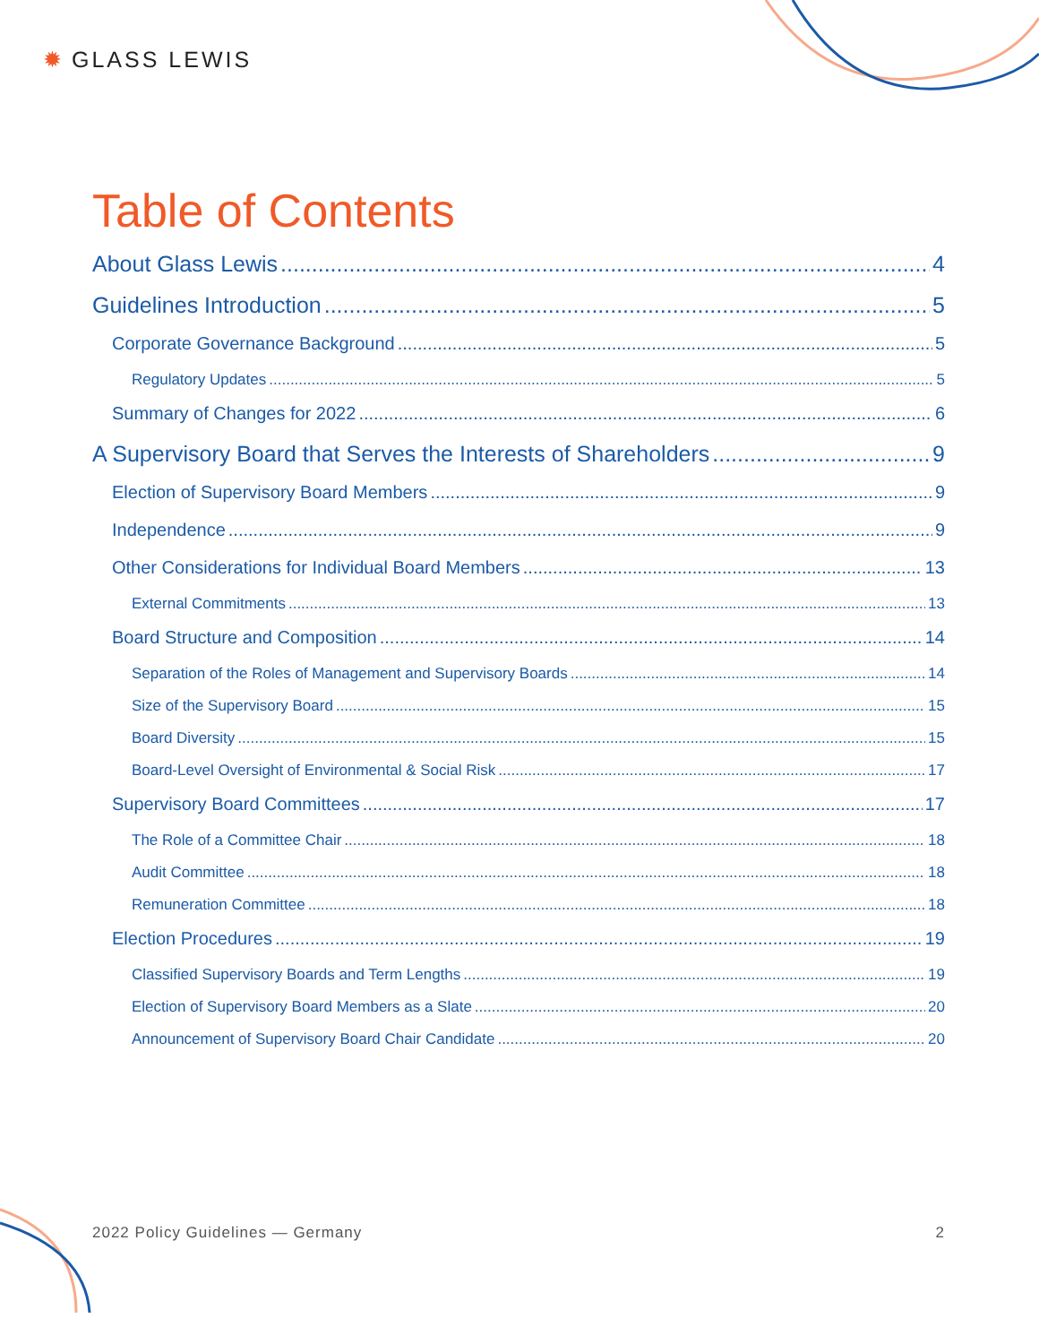✹ GLASS LEWIS
Table of Contents
About Glass Lewis 4
Guidelines Introduction 5
Corporate Governance Background 5
Regulatory Updates 5
Summary of Changes for 2022 6
A Supervisory Board that Serves the Interests of Shareholders 9
Election of Supervisory Board Members 9
Independence 9
Other Considerations for Individual Board Members 13
External Commitments 13
Board Structure and Composition 14
Separation of the Roles of Management and Supervisory Boards 14
Size of the Supervisory Board 15
Board Diversity 15
Board-Level Oversight of Environmental & Social Risk 17
Supervisory Board Committees 17
The Role of a Committee Chair 18
Audit Committee 18
Remuneration Committee 18
Election Procedures 19
Classified Supervisory Boards and Term Lengths 19
Election of Supervisory Board Members as a Slate 20
Announcement of Supervisory Board Chair Candidate 20
2022 Policy Guidelines — Germany 2